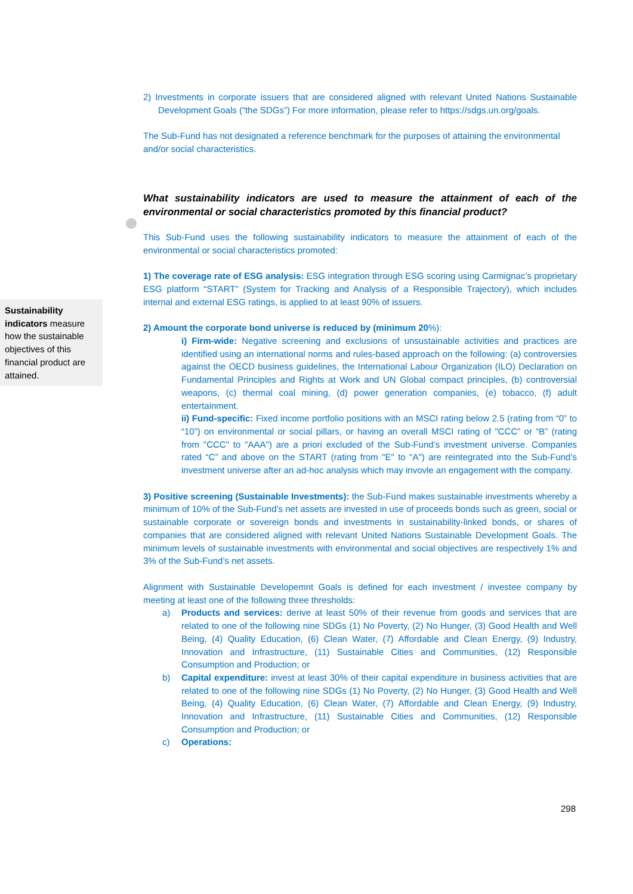2) Investments in corporate issuers that are considered aligned with relevant United Nations Sustainable Development Goals (“the SDGs”) For more information, please refer to https://sdgs.un.org/goals.
The Sub-Fund has not designated a reference benchmark for the purposes of attaining the environmental and/or social characteristics.
What sustainability indicators are used to measure the attainment of each of the environmental or social characteristics promoted by this financial product?
This Sub-Fund uses the following sustainability indicators to measure the attainment of each of the environmental or social characteristics promoted:
1) The coverage rate of ESG analysis: ESG integration through ESG scoring using Carmignac’s proprietary ESG platform “START” (System for Tracking and Analysis of a Responsible Trajectory), which includes internal and external ESG ratings, is applied to at least 90% of issuers.
2) Amount the corporate bond universe is reduced by (minimum 20%):
i) Firm-wide: Negative screening and exclusions of unsustainable activities and practices are identified using an international norms and rules-based approach on the following: (a) controversies against the OECD business guidelines, the International Labour Organization (ILO) Declaration on Fundamental Principles and Rights at Work and UN Global compact principles, (b) controversial weapons, (c) thermal coal mining, (d) power generation companies, (e) tobacco, (f) adult entertainment.
ii) Fund-specific: Fixed income portfolio positions with an MSCI rating below 2.5 (rating from “0” to “10”) on environmental or social pillars, or having an overall MSCI rating of "CCC” or “B” (rating from "CCC" to "AAA") are a priori excluded of the Sub-Fund’s investment universe. Companies rated “C” and above on the START (rating from "E" to "A") are reintegrated into the Sub-Fund’s investment universe after an ad-hoc analysis which may invovle an engagement with the company.
3) Positive screening (Sustainable Investments): the Sub-Fund makes sustainable investments whereby a minimum of 10% of the Sub-Fund’s net assets are invested in use of proceeds bonds such as green, social or sustainable corporate or sovereign bonds and investments in sustainability-linked bonds, or shares of companies that are considered aligned with relevant United Nations Sustainable Development Goals. The minimum levels of sustainable investments with environmental and social objectives are respectively 1% and 3% of the Sub-Fund’s net assets.
Alignment with Sustainable Developemnt Goals is defined for each investment / investee company by meeting at least one of the following three thresholds:
a) Products and services: derive at least 50% of their revenue from goods and services that are related to one of the following nine SDGs (1) No Poverty, (2) No Hunger, (3) Good Health and Well Being, (4) Quality Education, (6) Clean Water, (7) Affordable and Clean Energy, (9) Industry, Innovation and Infrastructure, (11) Sustainable Cities and Communities, (12) Responsible Consumption and Production; or
b) Capital expenditure: invest at least 30% of their capital expenditure in business activities that are related to one of the following nine SDGs (1) No Poverty, (2) No Hunger, (3) Good Health and Well Being, (4) Quality Education, (6) Clean Water, (7) Affordable and Clean Energy, (9) Industry, Innovation and Infrastructure, (11) Sustainable Cities and Communities, (12) Responsible Consumption and Production; or
c) Operations:
Sustainability indicators measure how the sustainable objectives of this financial product are attained.
298